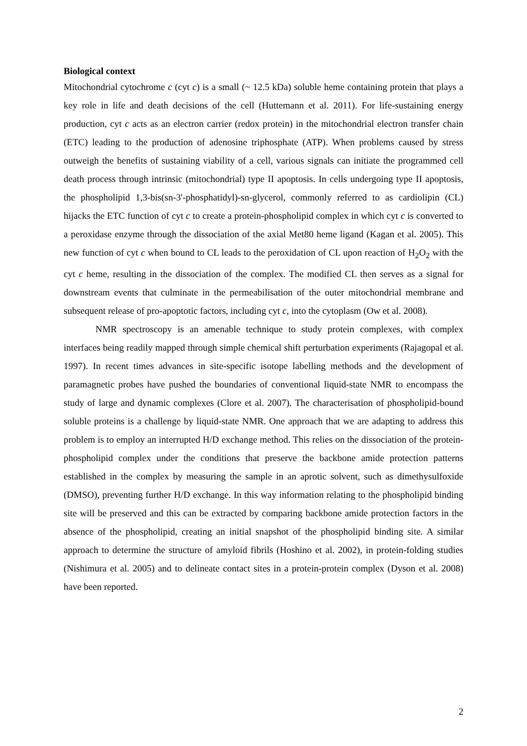Biological context
Mitochondrial cytochrome c (cyt c) is a small (~ 12.5 kDa) soluble heme containing protein that plays a key role in life and death decisions of the cell (Huttemann et al. 2011). For life-sustaining energy production, cyt c acts as an electron carrier (redox protein) in the mitochondrial electron transfer chain (ETC) leading to the production of adenosine triphosphate (ATP). When problems caused by stress outweigh the benefits of sustaining viability of a cell, various signals can initiate the programmed cell death process through intrinsic (mitochondrial) type II apoptosis. In cells undergoing type II apoptosis, the phospholipid 1,3-bis(sn-3'-phosphatidyl)-sn-glycerol, commonly referred to as cardiolipin (CL) hijacks the ETC function of cyt c to create a protein-phospholipid complex in which cyt c is converted to a peroxidase enzyme through the dissociation of the axial Met80 heme ligand (Kagan et al. 2005). This new function of cyt c when bound to CL leads to the peroxidation of CL upon reaction of H<sub>2</sub>O<sub>2</sub> with the cyt c heme, resulting in the dissociation of the complex. The modified CL then serves as a signal for downstream events that culminate in the permeabilisation of the outer mitochondrial membrane and subsequent release of pro-apoptotic factors, including cyt c, into the cytoplasm (Ow et al. 2008).
NMR spectroscopy is an amenable technique to study protein complexes, with complex interfaces being readily mapped through simple chemical shift perturbation experiments (Rajagopal et al. 1997). In recent times advances in site-specific isotope labelling methods and the development of paramagnetic probes have pushed the boundaries of conventional liquid-state NMR to encompass the study of large and dynamic complexes (Clore et al. 2007). The characterisation of phospholipid-bound soluble proteins is a challenge by liquid-state NMR. One approach that we are adapting to address this problem is to employ an interrupted H/D exchange method. This relies on the dissociation of the protein-phospholipid complex under the conditions that preserve the backbone amide protection patterns established in the complex by measuring the sample in an aprotic solvent, such as dimethysulfoxide (DMSO), preventing further H/D exchange. In this way information relating to the phospholipid binding site will be preserved and this can be extracted by comparing backbone amide protection factors in the absence of the phospholipid, creating an initial snapshot of the phospholipid binding site. A similar approach to determine the structure of amyloid fibrils (Hoshino et al. 2002), in protein-folding studies (Nishimura et al. 2005) and to delineate contact sites in a protein-protein complex (Dyson et al. 2008) have been reported.
2